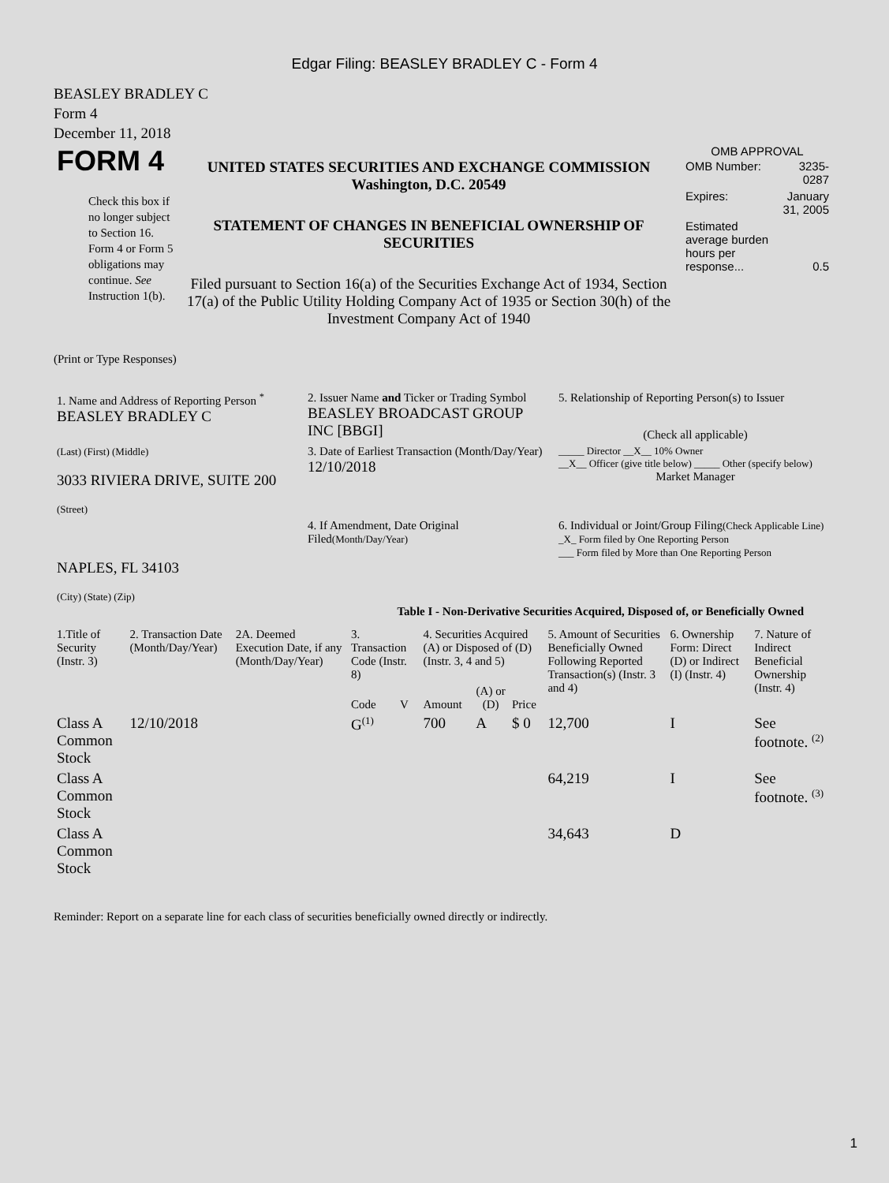Edgar Filing: BEASLEY BRADLEY C - Form 4
BEASLEY BRADLEY C
Form 4
December 11, 2018
| FORM 4 Check this box if no longer subject to Section 16. Form 4 or Form 5 obligations may continue. See Instruction 1(b). | UNITED STATES SECURITIES AND EXCHANGE COMMISSION Washington, D.C. 20549 STATEMENT OF CHANGES IN BENEFICIAL OWNERSHIP OF SECURITIES Filed pursuant to Section 16(a) of the Securities Exchange Act of 1934, Section 17(a) of the Public Utility Holding Company Act of 1935 or Section 30(h) of the Investment Company Act of 1940 | OMB APPROVAL / OMB Number: / 3235-0287 / / Expires: / January 31, 2005 / / Estimated average burden hours per response... / 0.5 / |
(Print or Type Responses)
| 1. Name and Address of Reporting Person <sup>*</sup> BEASLEY BRADLEY C | 2. Issuer Name and Ticker or Trading Symbol BEASLEY BROADCAST GROUP INC [BBGI] | 5. Relationship of Reporting Person(s) to Issuer (Check all applicable) |
| (Last) (First) (Middle) 3033 RIVIERA DRIVE, SUITE 200 (Street) | 3. Date of Earliest Transaction (Month/Day/Year) 12/10/2018 | _____ Director __X__ 10% Owner __X__ Officer (give title below) _____ Other (specify below) Market Manager |
| NAPLES, FL 34103 (City) (State) (Zip) | 4. If Amendment, Date Original Filed (Month/Day/Year) | 6. Individual or Joint/Group Filing (Check Applicable Line) _X_ Form filed by One Reporting Person ___ Form filed by More than One Reporting Person |
Table I - Non-Derivative Securities Acquired, Disposed of, or Beneficially Owned
| 1.Title of Security (Instr. 3) | 2. Transaction Date (Month/Day/Year) | 2A. Deemed Execution Date, if any (Month/Day/Year) | 3. Transaction Code (Instr. 8) | | 4. Securities Acquired (A) or Disposed of (D) (Instr. 3, 4 and 5) | | | 5. Amount of Securities Beneficially Owned Following Reported Transaction(s) (Instr. 3 and 4) | 6. Ownership Form: Direct (D) or Indirect (I) (Instr. 4) | 7. Nature of Indirect Beneficial Ownership (Instr. 4) |
| --- | --- | --- | --- | --- | --- | --- | --- | --- | --- | --- |
| | | | Code | V | Amount | (A) or (D) | Price | | | |
| Class A Common Stock | 12/10/2018 | | G<sup>(1)</sup> | | 700 | A | $ 0 | 12,700 | I | See footnote. <sup>(2)</sup> |
| Class A Common Stock | | | | | | | | 64,219 | I | See footnote. <sup>(3)</sup> |
| Class A Common Stock | | | | | | | | 34,643 | D | |
Reminder: Report on a separate line for each class of securities beneficially owned directly or indirectly.
1